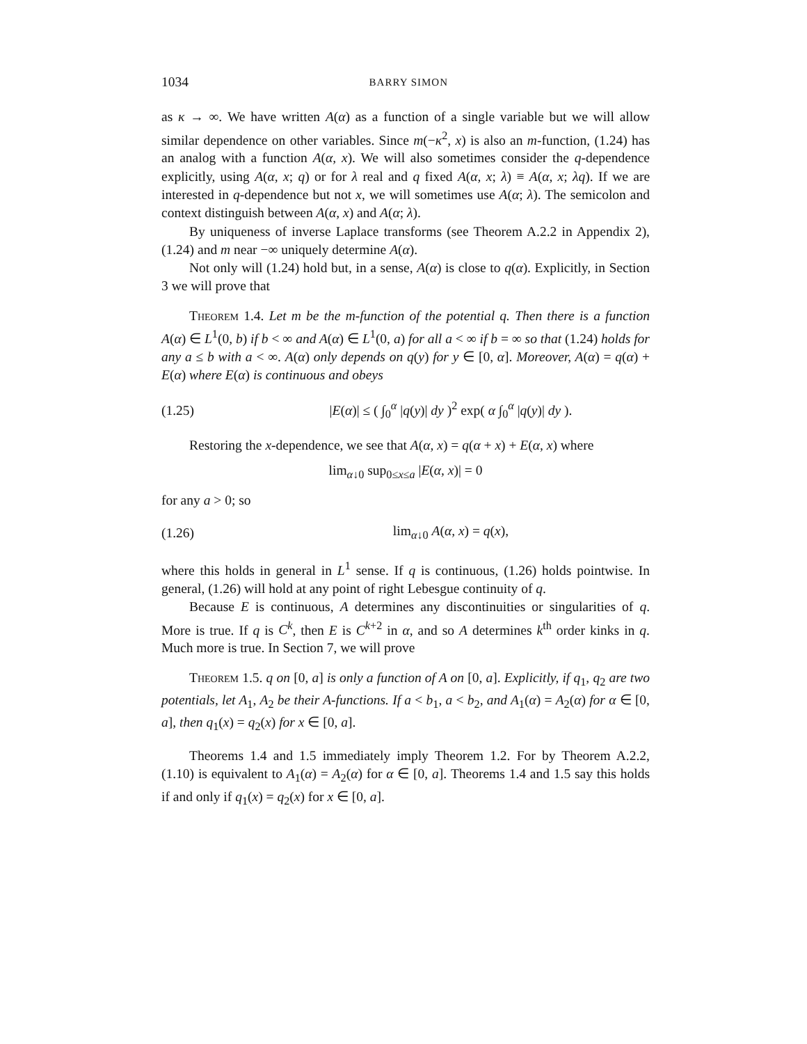1034 BARRY SIMON
as κ → ∞. We have written A(α) as a function of a single variable but we will allow similar dependence on other variables. Since m(−κ<sup>2</sup>, x) is also an m-function, (1.24) has an analog with a function A(α, x). We will also sometimes consider the q-dependence explicitly, using A(α, x; q) or for λ real and q fixed A(α, x; λ) ≡ A(α, x; λq). If we are interested in q-dependence but not x, we will sometimes use A(α; λ). The semicolon and context distinguish between A(α, x) and A(α; λ).
By uniqueness of inverse Laplace transforms (see Theorem A.2.2 in Appendix 2), (1.24) and m near −∞ uniquely determine A(α).
Not only will (1.24) hold but, in a sense, A(α) is close to q(α). Explicitly, in Section 3 we will prove that
Theorem 1.4. Let m be the m-function of the potential q. Then there is a function A(α) ∈ L<sup>1</sup>(0, b) if b < ∞ and A(α) ∈ L<sup>1</sup>(0, a) for all a < ∞ if b = ∞ so that (1.24) holds for any a ≤ b with a < ∞. A(α) only depends on q(y) for y ∈ [0, α]. Moreover, A(α) = q(α) + E(α) where E(α) is continuous and obeys
(1.25) |E(α)| ≤ ( ∫<sub>0</sub><sup>α</sup> |q(y)| dy )<sup>2</sup> exp( α ∫<sub>0</sub><sup>α</sup> |q(y)| dy ).
Restoring the x-dependence, we see that A(α, x) = q(α + x) + E(α, x) where
lim<sub>α↓0</sub> sup<sub>0≤x≤a</sub> |E(α, x)| = 0
for any a > 0; so
(1.26) lim<sub>α↓0</sub> A(α, x) = q(x),
where this holds in general in L<sup>1</sup> sense. If q is continuous, (1.26) holds pointwise. In general, (1.26) will hold at any point of right Lebesgue continuity of q.
Because E is continuous, A determines any discontinuities or singularities of q. More is true. If q is C<sup>k</sup>, then E is C<sup>k+2</sup> in α, and so A determines k<sup>th</sup> order kinks in q. Much more is true. In Section 7, we will prove
Theorem 1.5. q on [0, a] is only a function of A on [0, a]. Explicitly, if q<sub>1</sub>, q<sub>2</sub> are two potentials, let A<sub>1</sub>, A<sub>2</sub> be their A-functions. If a < b<sub>1</sub>, a < b<sub>2</sub>, and A<sub>1</sub>(α) = A<sub>2</sub>(α) for α ∈ [0, a], then q<sub>1</sub>(x) = q<sub>2</sub>(x) for x ∈ [0, a].
Theorems 1.4 and 1.5 immediately imply Theorem 1.2. For by Theorem A.2.2, (1.10) is equivalent to A<sub>1</sub>(α) = A<sub>2</sub>(α) for α ∈ [0, a]. Theorems 1.4 and 1.5 say this holds if and only if q<sub>1</sub>(x) = q<sub>2</sub>(x) for x ∈ [0, a].